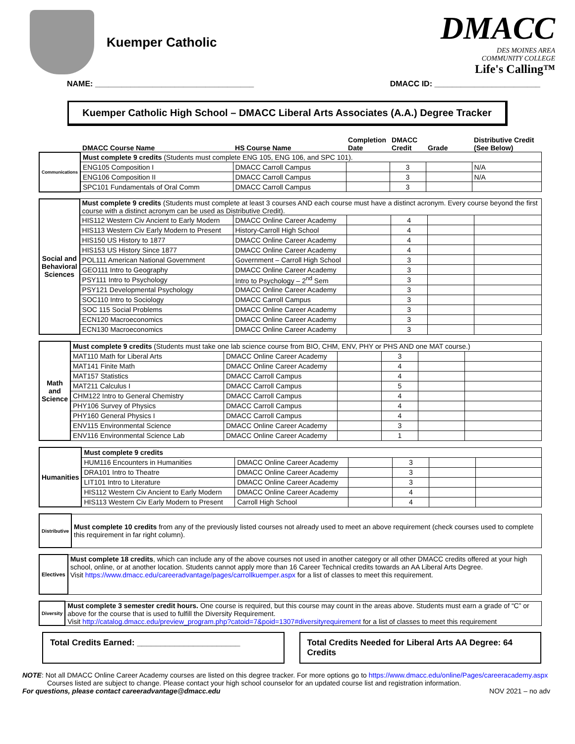Kuemper Catholic
DMACC
DES MOINES AREA
COMMUNITY COLLEGE
Life's Calling™
NAME: ____________________________________ DMACC ID: ________________________
Kuemper Catholic High School – DMACC Liberal Arts Associates (A.A.) Degree Tracker
| | DMACC Course Name | HS Course Name | Completion Date | DMACC Credit | Grade | Distributive Credit (See Below) |
| --- | --- | --- | --- | --- | --- | --- |
| Communications | Must complete 9 credits (Students must complete ENG 105, ENG 106, and SPC 101). | | | | | |
| | ENG105 Composition I | DMACC Carroll Campus | | 3 | | N/A |
| | ENG106 Composition II | DMACC Carroll Campus | | 3 | | N/A |
| | SPC101 Fundamentals of Oral Comm | DMACC Carroll Campus | | 3 | | |
| Social and Behavioral Sciences | Must complete 9 credits (Students must complete at least 3 courses AND each course must have a distinct acronym. Every course beyond the first course with a distinct acronym can be used as Distributive Credit). | | | | | |
| | HIS112 Western Civ Ancient to Early Modern | DMACC Online Career Academy | | 4 | | |
| | HIS113 Western Civ Early Modern to Present | History-Carroll High School | | 4 | | |
| | HIS150 US History to 1877 | DMACC Online Career Academy | | 4 | | |
| | HIS153 US History Since 1877 | DMACC Online Career Academy | | 4 | | |
| | POL111 American National Government | Government – Carroll High School | | 3 | | |
| | GEO111 Intro to Geography | DMACC Online Career Academy | | 3 | | |
| | PSY111 Intro to Psychology | Intro to Psychology – 2<sup>nd</sup> Sem | | 3 | | |
| | PSY121 Developmental Psychology | DMACC Online Career Academy | | 3 | | |
| | SOC110 Intro to Sociology | DMACC Carroll Campus | | 3 | | |
| | SOC 115 Social Problems | DMACC Online Career Academy | | 3 | | |
| | ECN120 Macroeconomics | DMACC Online Career Academy | | 3 | | |
| | ECN130 Macroeconomics | DMACC Online Career Academy | | 3 | | |
| Math and Science | Must complete 9 credits (Students must take one lab science course from BIO, CHM, ENV, PHY or PHS AND one MAT course.) | | | | | |
| | MAT110 Math for Liberal Arts | DMACC Online Career Academy | | 3 | | |
| | MAT141 Finite Math | DMACC Online Career Academy | | 4 | | |
| | MAT157 Statistics | DMACC Carroll Campus | | 4 | | |
| | MAT211 Calculus I | DMACC Carroll Campus | | 5 | | |
| | CHM122 Intro to General Chemistry | DMACC Carroll Campus | | 4 | | |
| | PHY106 Survey of Physics | DMACC Carroll Campus | | 4 | | |
| | PHY160 General Physics I | DMACC Carroll Campus | | 4 | | |
| | ENV115 Environmental Science | DMACC Online Career Academy | | 3 | | |
| | ENV116 Environmental Science Lab | DMACC Online Career Academy | | 1 | | |
| Humanities | Must complete 9 credits | | | | | |
| | HUM116 Encounters in Humanities | DMACC Online Career Academy | | 3 | | |
| | DRA101 Intro to Theatre | DMACC Online Career Academy | | 3 | | |
| | LIT101 Intro to Literature | DMACC Online Career Academy | | 3 | | |
| | HIS112 Western Civ Ancient to Early Modern | DMACC Online Career Academy | | 4 | | |
| | HIS113 Western Civ Early Modern to Present | Carroll High School | | 4 | | |
| Distributive | Must complete 10 credits from any of the previously listed courses not already used to meet an above requirement (check courses used to complete this requirement in far right column). |
| Electives | Must complete 18 credits , which can include any of the above courses not used in another category or all other DMACC credits offered at your high school, online, or at another location. Students cannot apply more than 16 Career Technical credits towards an AA Liberal Arts Degree. Visit https://www.dmacc.edu/careeradvantage/pages/carrollkuemper.aspx for a list of classes to meet this requirement. |
| Diversity | Must complete 3 semester credit hours. One course is required, but this course may count in the areas above. Students must earn a grade of “C” or above for the course that is used to fulfill the Diversity Requirement. Visit http://catalog.dmacc.edu/preview_program.php?catoid=7&poid=1307#diversityrequirement for a list of classes to meet this requirement |
Total Credits Earned: ______________________
Total Credits Needed for Liberal Arts AA Degree: 64 Credits
NOTE: Not all DMACC Online Career Academy courses are listed on this degree tracker. For more options go to https://www.dmacc.edu/online/Pages/careeracademy.aspx
Courses listed are subject to change. Please contact your high school counselor for an updated course list and registration information.
For questions, please contact careeradvantage@dmacc.edu NOV 2021 – no adv